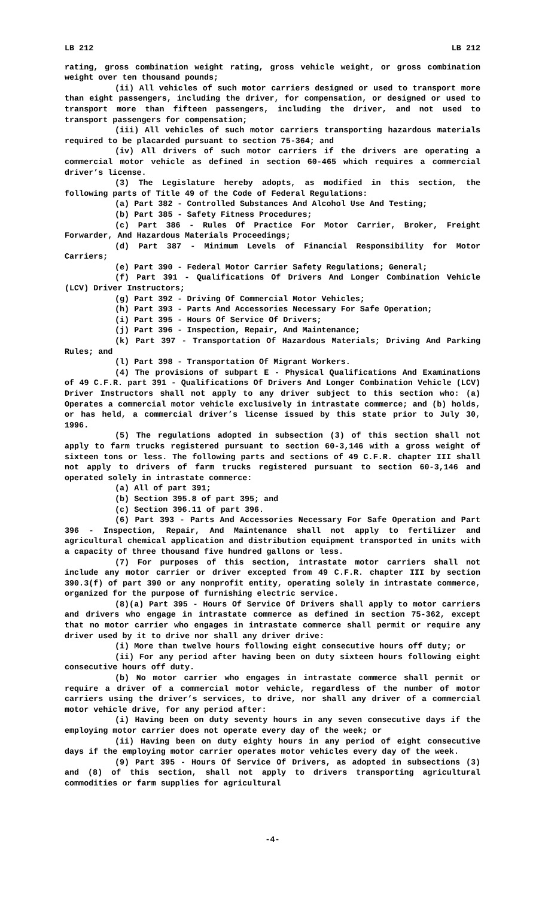LB 212 LB 212
rating, gross combination weight rating, gross vehicle weight, or gross combination weight over ten thousand pounds;
(ii) All vehicles of such motor carriers designed or used to transport more than eight passengers, including the driver, for compensation, or designed or used to transport more than fifteen passengers, including the driver, and not used to transport passengers for compensation;
(iii) All vehicles of such motor carriers transporting hazardous materials required to be placarded pursuant to section 75-364; and
(iv) All drivers of such motor carriers if the drivers are operating a commercial motor vehicle as defined in section 60-465 which requires a commercial driver’s license.
(3) The Legislature hereby adopts, as modified in this section, the following parts of Title 49 of the Code of Federal Regulations:
(a) Part 382 - Controlled Substances And Alcohol Use And Testing;
(b) Part 385 - Safety Fitness Procedures;
(c) Part 386 - Rules Of Practice For Motor Carrier, Broker, Freight Forwarder, And Hazardous Materials Proceedings;
(d) Part 387 - Minimum Levels of Financial Responsibility for Motor Carriers;
(e) Part 390 - Federal Motor Carrier Safety Regulations; General;
(f) Part 391 - Qualifications Of Drivers And Longer Combination Vehicle (LCV) Driver Instructors;
(g) Part 392 - Driving Of Commercial Motor Vehicles;
(h) Part 393 - Parts And Accessories Necessary For Safe Operation;
(i) Part 395 - Hours Of Service Of Drivers;
(j) Part 396 - Inspection, Repair, And Maintenance;
(k) Part 397 - Transportation Of Hazardous Materials; Driving And Parking Rules; and
(l) Part 398 - Transportation Of Migrant Workers.
(4) The provisions of subpart E - Physical Qualifications And Examinations of 49 C.F.R. part 391 - Qualifications Of Drivers And Longer Combination Vehicle (LCV) Driver Instructors shall not apply to any driver subject to this section who: (a) Operates a commercial motor vehicle exclusively in intrastate commerce; and (b) holds, or has held, a commercial driver’s license issued by this state prior to July 30, 1996.
(5) The regulations adopted in subsection (3) of this section shall not apply to farm trucks registered pursuant to section 60-3,146 with a gross weight of sixteen tons or less. The following parts and sections of 49 C.F.R. chapter III shall not apply to drivers of farm trucks registered pursuant to section 60-3,146 and operated solely in intrastate commerce:
(a) All of part 391;
(b) Section 395.8 of part 395; and
(c) Section 396.11 of part 396.
(6) Part 393 - Parts And Accessories Necessary For Safe Operation and Part 396 - Inspection, Repair, And Maintenance shall not apply to fertilizer and agricultural chemical application and distribution equipment transported in units with a capacity of three thousand five hundred gallons or less.
(7) For purposes of this section, intrastate motor carriers shall not include any motor carrier or driver excepted from 49 C.F.R. chapter III by section 390.3(f) of part 390 or any nonprofit entity, operating solely in intrastate commerce, organized for the purpose of furnishing electric service.
(8)(a) Part 395 - Hours Of Service Of Drivers shall apply to motor carriers and drivers who engage in intrastate commerce as defined in section 75-362, except that no motor carrier who engages in intrastate commerce shall permit or require any driver used by it to drive nor shall any driver drive:
(i) More than twelve hours following eight consecutive hours off duty; or
(ii) For any period after having been on duty sixteen hours following eight consecutive hours off duty.
(b) No motor carrier who engages in intrastate commerce shall permit or require a driver of a commercial motor vehicle, regardless of the number of motor carriers using the driver’s services, to drive, nor shall any driver of a commercial motor vehicle drive, for any period after:
(i) Having been on duty seventy hours in any seven consecutive days if the employing motor carrier does not operate every day of the week; or
(ii) Having been on duty eighty hours in any period of eight consecutive days if the employing motor carrier operates motor vehicles every day of the week.
(9) Part 395 - Hours Of Service Of Drivers, as adopted in subsections (3) and (8) of this section, shall not apply to drivers transporting agricultural commodities or farm supplies for agricultural
-4-